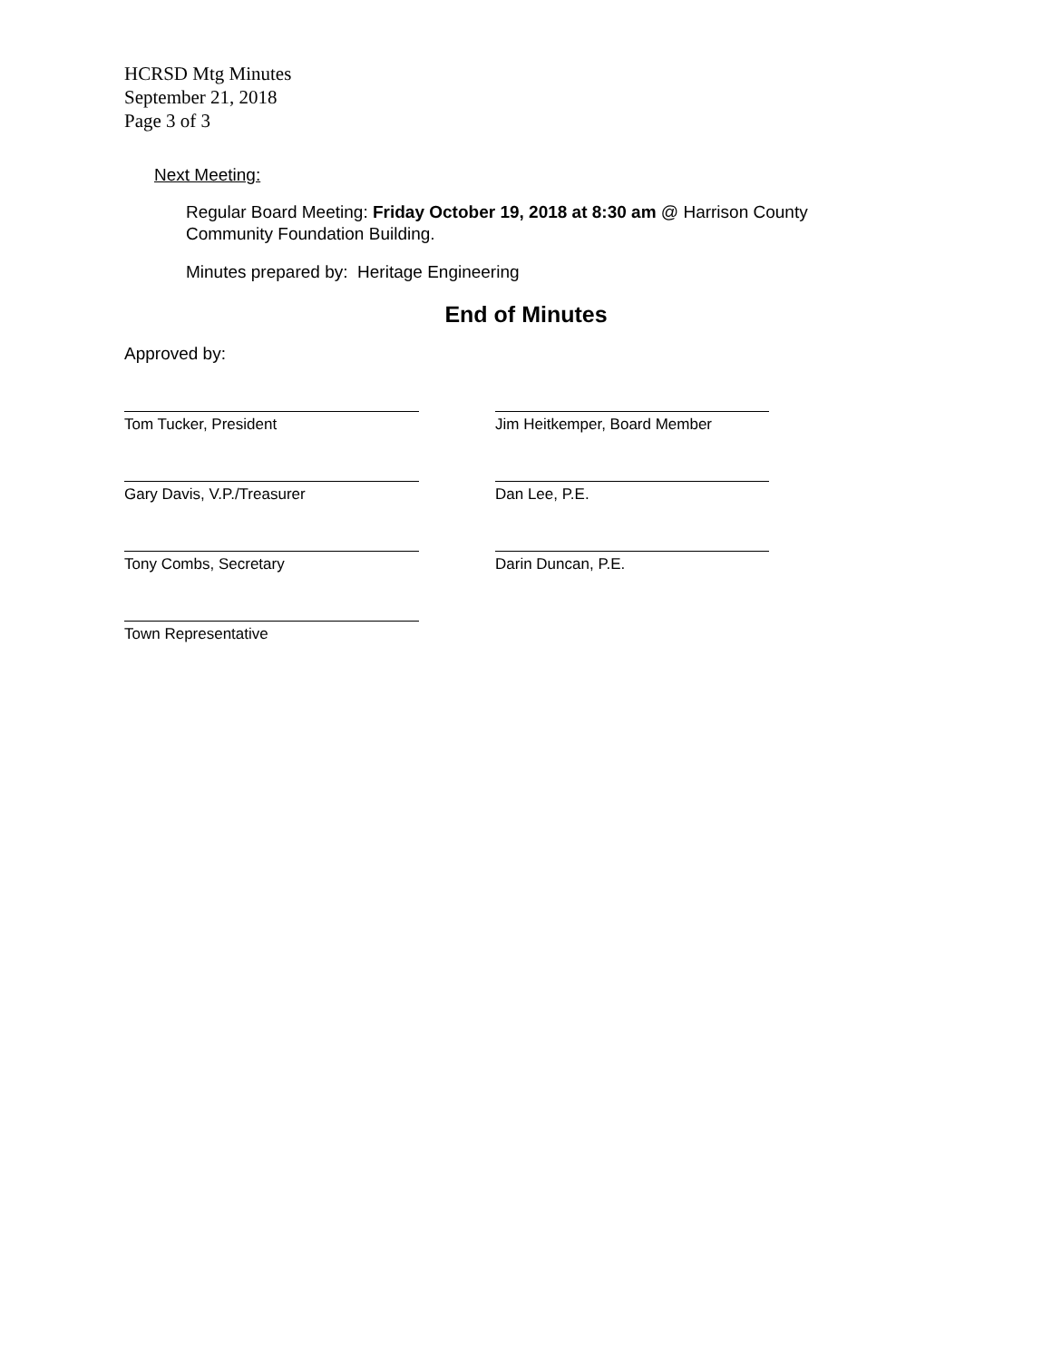HCRSD Mtg Minutes
September 21, 2018
Page 3 of 3
Next Meeting:
Regular Board Meeting: Friday October 19, 2018 at 8:30 am @ Harrison County Community Foundation Building.
Minutes prepared by: Heritage Engineering
End of Minutes
Approved by:
Tom Tucker, President Jim Heitkemper, Board Member
Gary Davis, V.P./Treasurer Dan Lee, P.E.
Tony Combs, Secretary Darin Duncan, P.E.
Town Representative